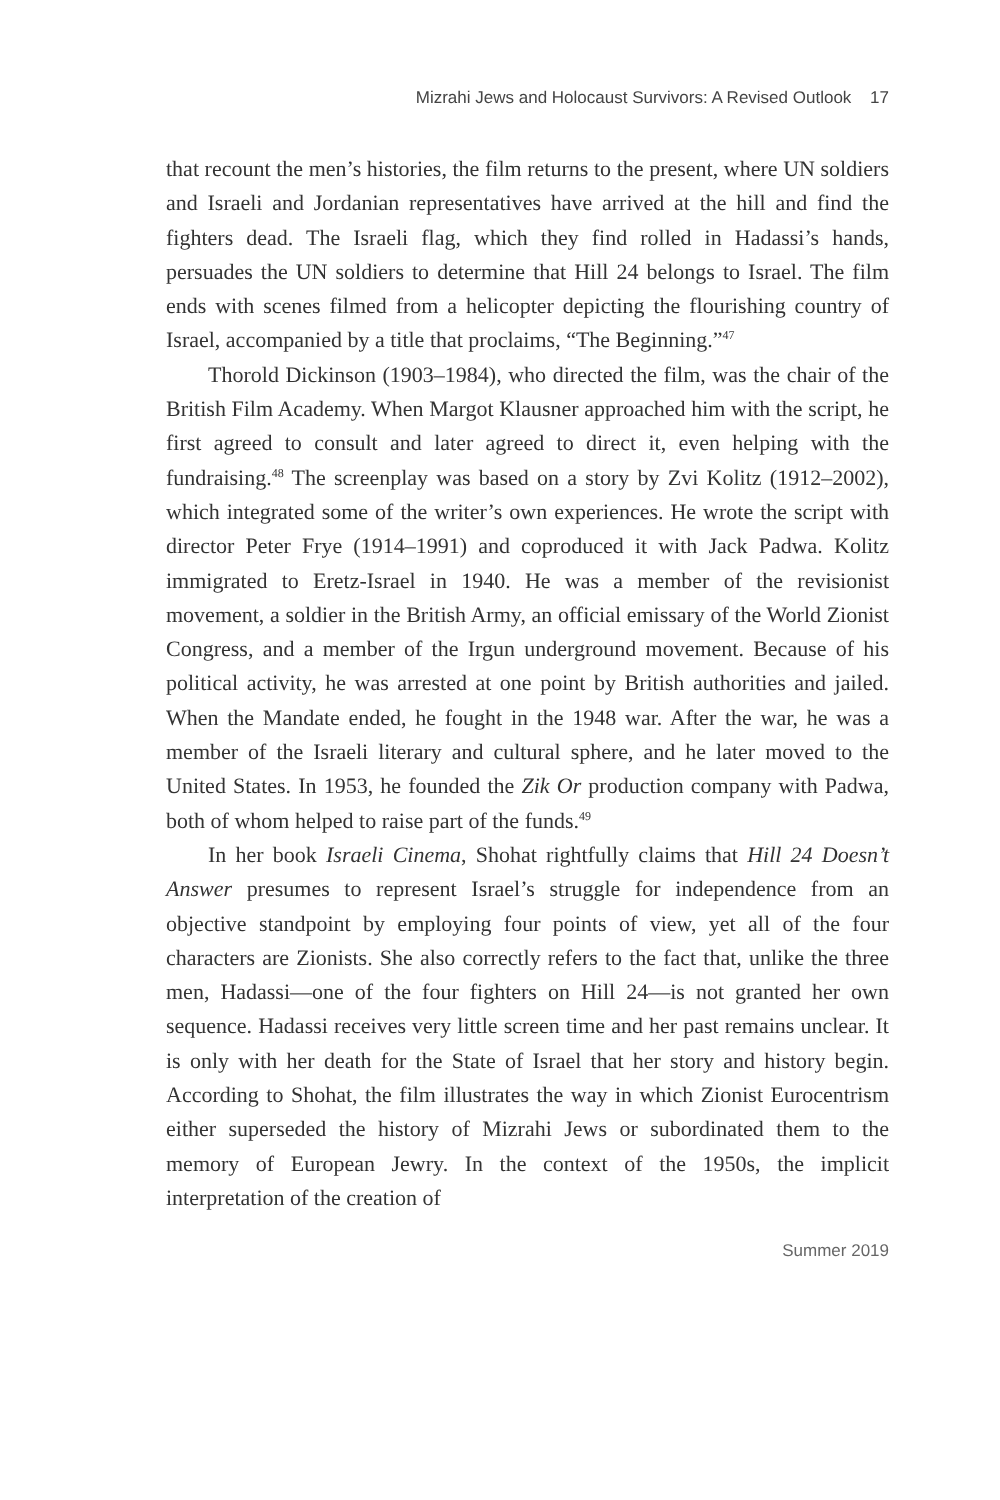Mizrahi Jews and Holocaust Survivors: A Revised Outlook 17
that recount the men’s histories, the film returns to the present, where UN soldiers and Israeli and Jordanian representatives have arrived at the hill and find the fighters dead. The Israeli flag, which they find rolled in Hadassi’s hands, persuades the UN soldiers to determine that Hill 24 belongs to Israel. The film ends with scenes filmed from a helicopter depicting the flourishing country of Israel, accompanied by a title that proclaims, “The Beginning.”<sup>47</sup>
Thorold Dickinson (1903–1984), who directed the film, was the chair of the British Film Academy. When Margot Klausner approached him with the script, he first agreed to consult and later agreed to direct it, even helping with the fundraising.<sup>48</sup> The screenplay was based on a story by Zvi Kolitz (1912–2002), which integrated some of the writer’s own experiences. He wrote the script with director Peter Frye (1914–1991) and coproduced it with Jack Padwa. Kolitz immigrated to Eretz-Israel in 1940. He was a member of the revisionist movement, a soldier in the British Army, an official emissary of the World Zionist Congress, and a member of the Irgun underground movement. Because of his political activity, he was arrested at one point by British authorities and jailed. When the Mandate ended, he fought in the 1948 war. After the war, he was a member of the Israeli literary and cultural sphere, and he later moved to the United States. In 1953, he founded the Zik Or production company with Padwa, both of whom helped to raise part of the funds.<sup>49</sup>
In her book Israeli Cinema, Shohat rightfully claims that Hill 24 Doesn’t Answer presumes to represent Israel’s struggle for independence from an objective standpoint by employing four points of view, yet all of the four characters are Zionists. She also correctly refers to the fact that, unlike the three men, Hadassi—one of the four fighters on Hill 24—is not granted her own sequence. Hadassi receives very little screen time and her past remains unclear. It is only with her death for the State of Israel that her story and history begin. According to Shohat, the film illustrates the way in which Zionist Eurocentrism either superseded the history of Mizrahi Jews or subordinated them to the memory of European Jewry. In the context of the 1950s, the implicit interpretation of the creation of
Summer 2019